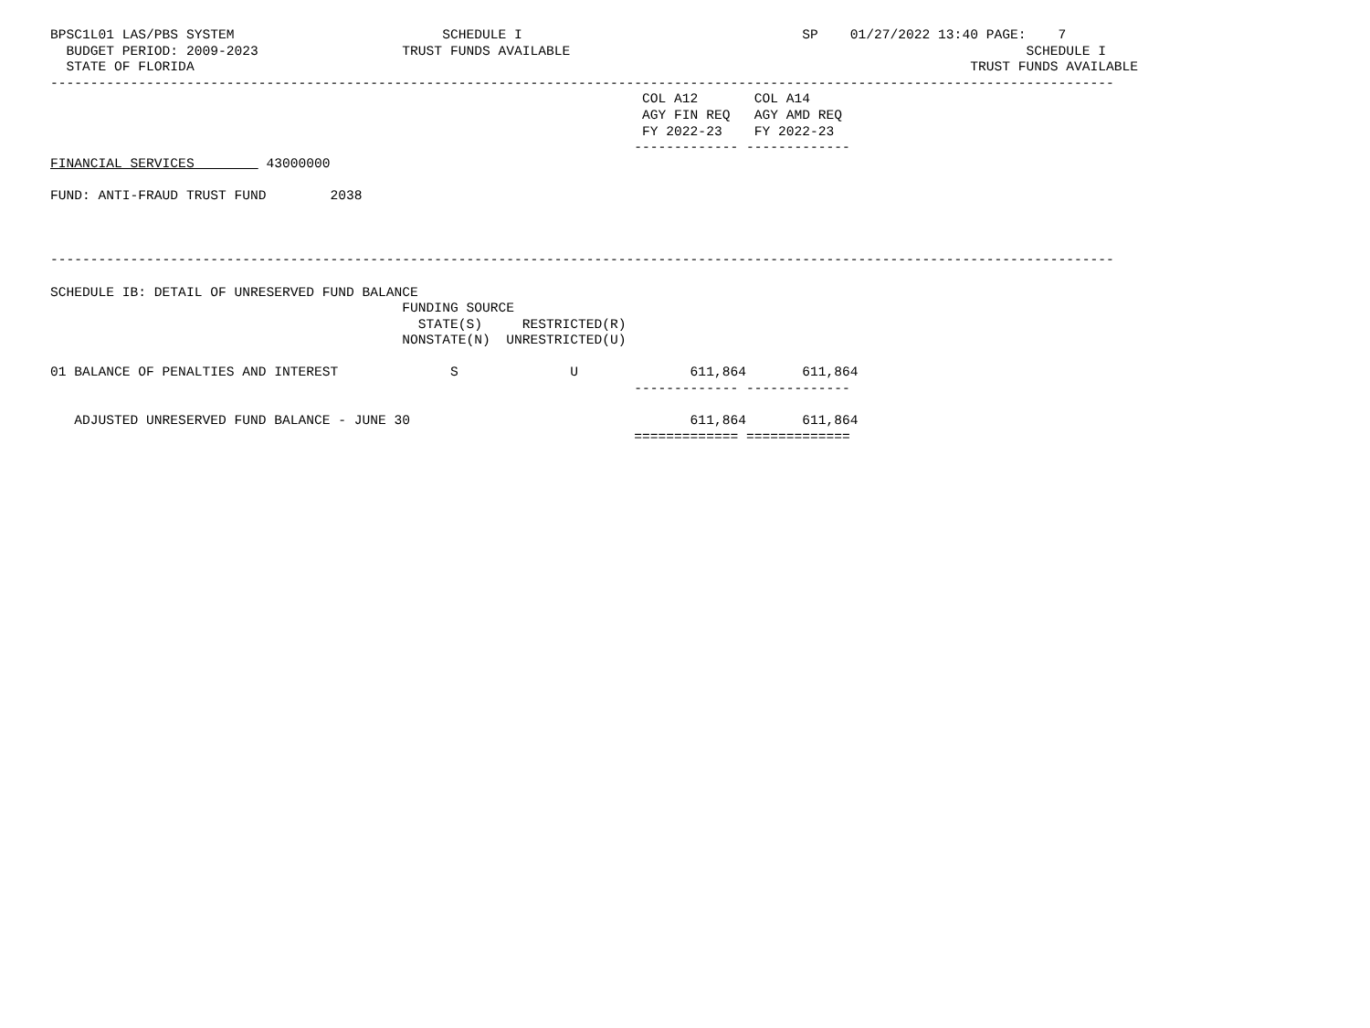BPSC1L01 LAS/PBS SYSTEM                          SCHEDULE I                                   SP    01/27/2022 13:40 PAGE:    7
  BUDGET PERIOD: 2009-2023                  TRUST FUNDS AVAILABLE                                                         SCHEDULE I
  STATE OF FLORIDA                                                                                                 TRUST FUNDS AVAILABLE
-------------------------------------------------------------------------------------------------------------------------------------
                                                                          COL A12       COL A14
                                                                          AGY FIN REQ   AGY AMD REQ
                                                                          FY 2022-23    FY 2022-23
                                                                         ------------- -------------
FINANCIAL SERVICES         43000000

FUND: ANTI-FRAUD TRUST FUND        2038



-------------------------------------------------------------------------------------------------------------------------------------

SCHEDULE IB: DETAIL OF UNRESERVED FUND BALANCE
                                            FUNDING SOURCE
                                              STATE(S)     RESTRICTED(R)
                                            NONSTATE(N)  UNRESTRICTED(U)

01 BALANCE OF PENALTIES AND INTEREST              S              U              611,864       611,864
                                                                         ------------- -------------

   ADJUSTED UNRESERVED FUND BALANCE - JUNE 30                                   611,864       611,864
                                                                         ============= =============